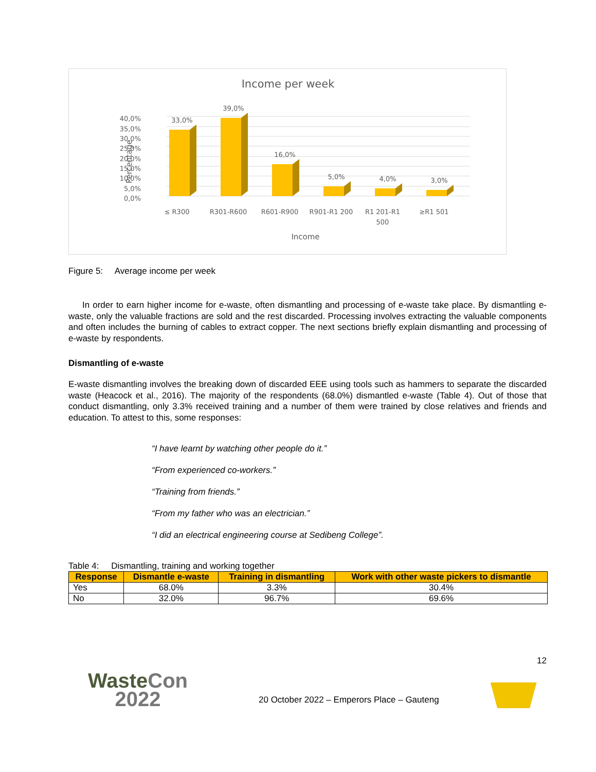Income per week
40,0%
35,0%
30,0%
25,0%
20,0%
15,0%
10,0%
5,0%
0,0%
Percentage
33,0%
39,0%
16,0%
5,0%
4,0%
3,0%
≤ R300
R301-R600
R601-R900
R901-R1 200
R1 201-R1
500
≥R1 501
Income
Figure 5: Average income per week
In order to earn higher income for e-waste, often dismantling and processing of e-waste take place. By dismantling e-waste, only the valuable fractions are sold and the rest discarded. Processing involves extracting the valuable components and often includes the burning of cables to extract copper. The next sections briefly explain dismantling and processing of e-waste by respondents.
Dismantling of e-waste
E-waste dismantling involves the breaking down of discarded EEE using tools such as hammers to separate the discarded waste (Heacock et al., 2016). The majority of the respondents (68.0%) dismantled e-waste (Table 4). Out of those that conduct dismantling, only 3.3% received training and a number of them were trained by close relatives and friends and education. To attest to this, some responses:
“I have learnt by watching other people do it.”
“From experienced co-workers.”
“Training from friends.”
“From my father who was an electrician.”
“I did an electrical engineering course at Sedibeng College”.
Table 4: Dismantling, training and working together
| Response | Dismantle e-waste | Training in dismantling | Work with other waste pickers to dismantle |
| --- | --- | --- | --- |
| Yes | 68.0% | 3.3% | 30.4% |
| No | 32.0% | 96.7% | 69.6% |
12
WasteCon
2022
20 October 2022 – Emperors Place – Gauteng